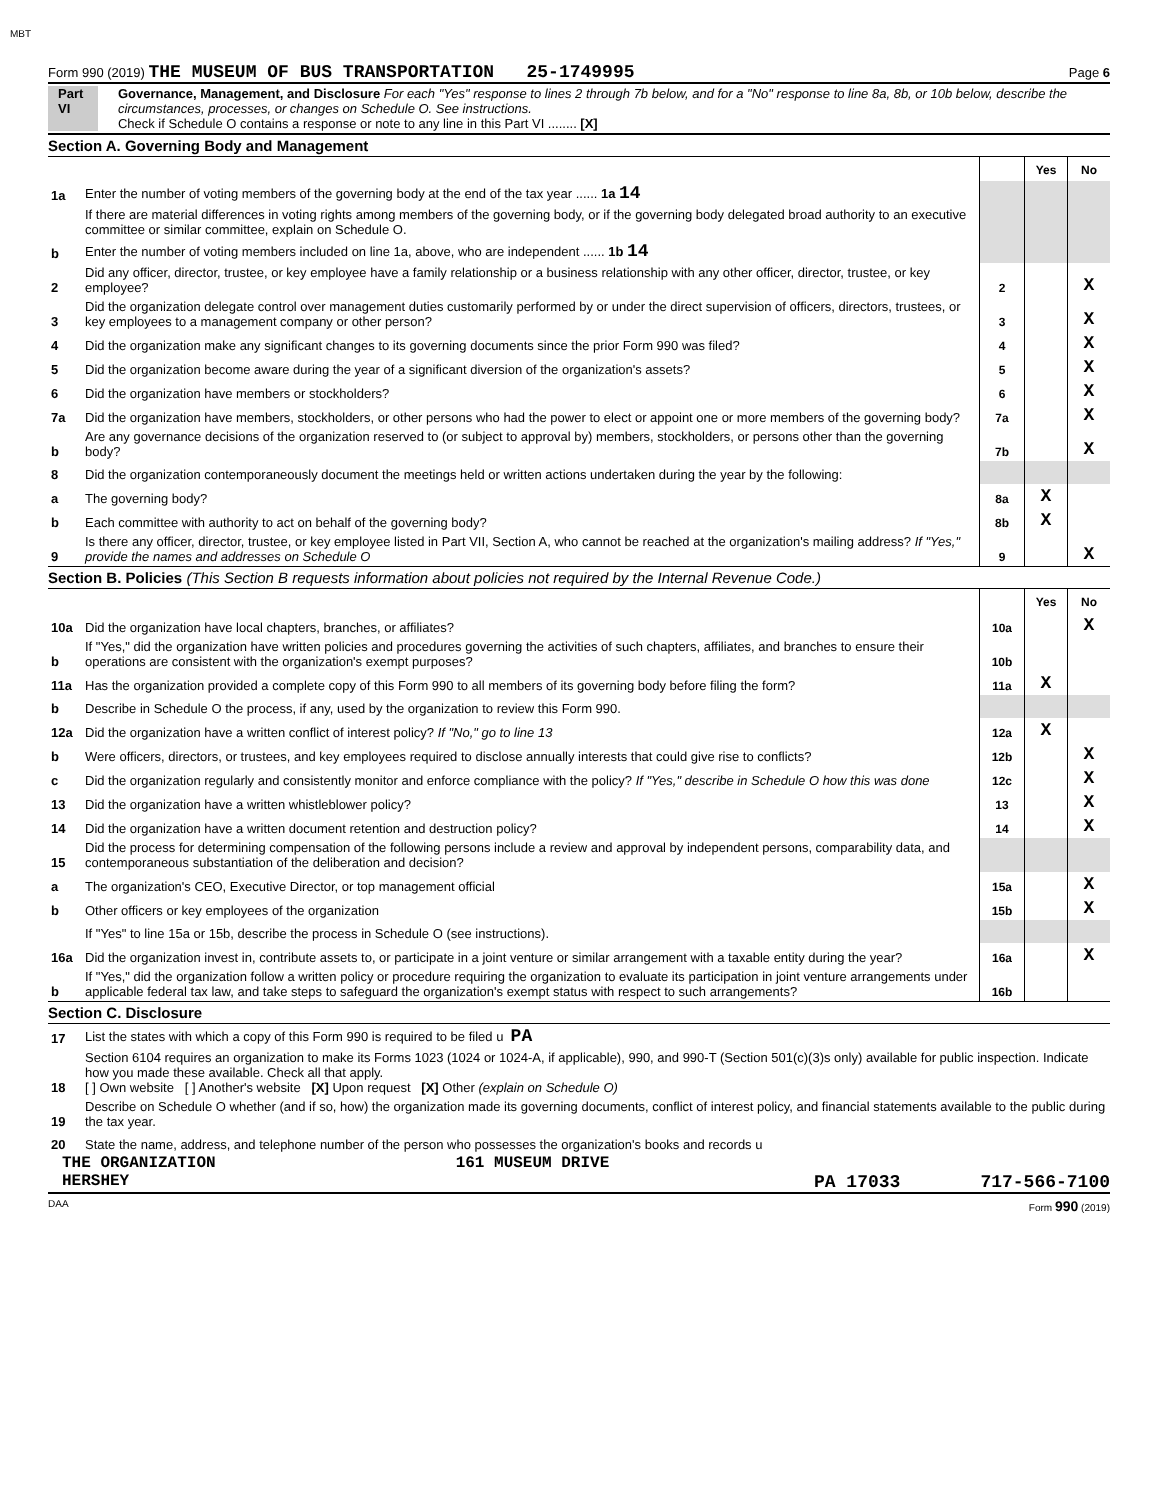MBT
Form 990 (2019) THE MUSEUM OF BUS TRANSPORTATION 25-1749995 Page 6
Part VI Governance, Management, and Disclosure For each "Yes" response to lines 2 through 7b below, and for a "No" response to line 8a, 8b, or 10b below, describe the circumstances, processes, or changes on Schedule O. See instructions.
Check if Schedule O contains a response or note to any line in this Part VI ........ [X]
Section A. Governing Body and Management
| | | | Yes | No |
| 1a | Enter the number of voting members of the governing body at the end of the tax year ...... 1a 14 | | | |
| | If there are material differences in voting rights among members of the governing body, or if the governing body delegated broad authority to an executive committee or similar committee, explain on Schedule O. | | | |
| b | Enter the number of voting members included on line 1a, above, who are independent ...... 1b 14 | | | |
| 2 | Did any officer, director, trustee, or key employee have a family relationship or a business relationship with any other officer, director, trustee, or key employee? | 2 | | X |
| 3 | Did the organization delegate control over management duties customarily performed by or under the direct supervision of officers, directors, trustees, or key employees to a management company or other person? | 3 | | X |
| 4 | Did the organization make any significant changes to its governing documents since the prior Form 990 was filed? | 4 | | X |
| 5 | Did the organization become aware during the year of a significant diversion of the organization's assets? | 5 | | X |
| 6 | Did the organization have members or stockholders? | 6 | | X |
| 7a | Did the organization have members, stockholders, or other persons who had the power to elect or appoint one or more members of the governing body? | 7a | | X |
| b | Are any governance decisions of the organization reserved to (or subject to approval by) members, stockholders, or persons other than the governing body? | 7b | | X |
| 8 | Did the organization contemporaneously document the meetings held or written actions undertaken during the year by the following: | | | |
| a | The governing body? | 8a | X | |
| b | Each committee with authority to act on behalf of the governing body? | 8b | X | |
| 9 | Is there any officer, director, trustee, or key employee listed in Part VII, Section A, who cannot be reached at the organization's mailing address? If "Yes," provide the names and addresses on Schedule O | 9 | | X |
Section B. Policies (This Section B requests information about policies not required by the Internal Revenue Code.)
| | | | Yes | No |
| 10a | Did the organization have local chapters, branches, or affiliates? | 10a | | X |
| b | If "Yes," did the organization have written policies and procedures governing the activities of such chapters, affiliates, and branches to ensure their operations are consistent with the organization's exempt purposes? | 10b | | |
| 11a | Has the organization provided a complete copy of this Form 990 to all members of its governing body before filing the form? | 11a | X | |
| b | Describe in Schedule O the process, if any, used by the organization to review this Form 990. | | | |
| 12a | Did the organization have a written conflict of interest policy? If "No," go to line 13 | 12a | X | |
| b | Were officers, directors, or trustees, and key employees required to disclose annually interests that could give rise to conflicts? | 12b | | X |
| c | Did the organization regularly and consistently monitor and enforce compliance with the policy? If "Yes," describe in Schedule O how this was done | 12c | | X |
| 13 | Did the organization have a written whistleblower policy? | 13 | | X |
| 14 | Did the organization have a written document retention and destruction policy? | 14 | | X |
| 15 | Did the process for determining compensation of the following persons include a review and approval by independent persons, comparability data, and contemporaneous substantiation of the deliberation and decision? | | | |
| a | The organization's CEO, Executive Director, or top management official | 15a | | X |
| b | Other officers or key employees of the organization | 15b | | X |
| | If "Yes" to line 15a or 15b, describe the process in Schedule O (see instructions). | | | |
| 16a | Did the organization invest in, contribute assets to, or participate in a joint venture or similar arrangement with a taxable entity during the year? | 16a | | X |
| b | If "Yes," did the organization follow a written policy or procedure requiring the organization to evaluate its participation in joint venture arrangements under applicable federal tax law, and take steps to safeguard the organization's exempt status with respect to such arrangements? | 16b | | |
Section C. Disclosure
| 17 | List the states with which a copy of this Form 990 is required to be filed u PA |
| 18 | Section 6104 requires an organization to make its Forms 1023 (1024 or 1024-A, if applicable), 990, and 990-T (Section 501(c)(3)s only) available for public inspection. Indicate how you made these available. Check all that apply. [ ] Own website [ ] Another's website [X] Upon request [X] Other (explain on Schedule O) |
| 19 | Describe on Schedule O whether (and if so, how) the organization made its governing documents, conflict of interest policy, and financial statements available to the public during the tax year. |
| 20 | State the name, address, and telephone number of the person who possesses the organization's books and records u |
THE ORGANIZATION 161 MUSEUM DRIVE
HERSHEY PA 17033 717-566-7100
DAA Form 990 (2019)